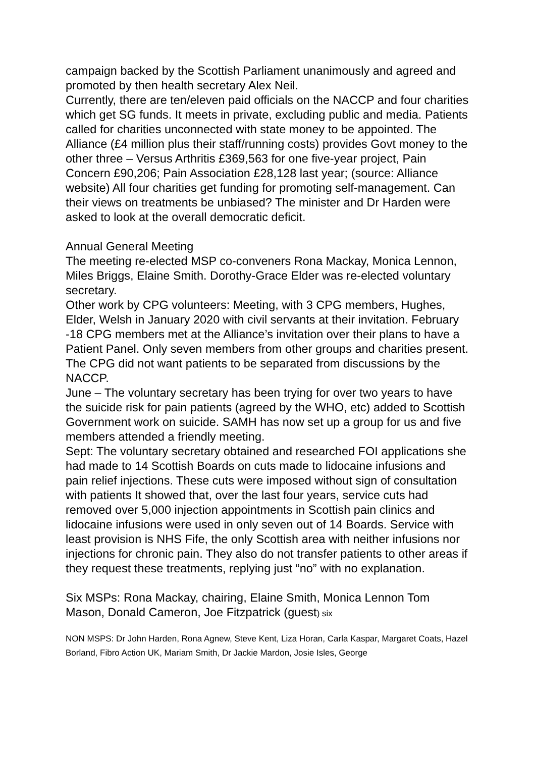campaign backed by the Scottish Parliament unanimously and agreed and promoted by then health secretary Alex Neil.
Currently, there are ten/eleven paid officials on the NACCP and four charities which get SG funds. It meets in private, excluding public and media. Patients called for charities unconnected with state money to be appointed. The Alliance (£4 million plus their staff/running costs) provides Govt money to the other three – Versus Arthritis £369,563 for one five-year project, Pain Concern £90,206; Pain Association £28,128 last year; (source: Alliance website) All four charities get funding for promoting self-management. Can their views on treatments be unbiased? The minister and Dr Harden were asked to look at the overall democratic deficit.
Annual General Meeting
The meeting re-elected MSP co-conveners Rona Mackay, Monica Lennon, Miles Briggs, Elaine Smith. Dorothy-Grace Elder was re-elected voluntary secretary.
Other work by CPG volunteers: Meeting, with 3 CPG members, Hughes, Elder, Welsh in January 2020 with civil servants at their invitation. February -18 CPG members met at the Alliance’s invitation over their plans to have a Patient Panel. Only seven members from other groups and charities present. The CPG did not want patients to be separated from discussions by the NACCP.
June – The voluntary secretary has been trying for over two years to have the suicide risk for pain patients (agreed by the WHO, etc) added to Scottish Government work on suicide. SAMH has now set up a group for us and five members attended a friendly meeting.
Sept: The voluntary secretary obtained and researched FOI applications she had made to 14 Scottish Boards on cuts made to lidocaine infusions and pain relief injections. These cuts were imposed without sign of consultation with patients It showed that, over the last four years, service cuts had removed over 5,000 injection appointments in Scottish pain clinics and lidocaine infusions were used in only seven out of 14 Boards. Service with least provision is NHS Fife, the only Scottish area with neither infusions nor injections for chronic pain. They also do not transfer patients to other areas if they request these treatments, replying just “no” with no explanation.
Six MSPs: Rona Mackay, chairing, Elaine Smith, Monica Lennon Tom Mason, Donald Cameron, Joe Fitzpatrick (guest) six
NON MSPS: Dr John Harden, Rona Agnew, Steve Kent, Liza Horan, Carla Kaspar, Margaret Coats, Hazel Borland, Fibro Action UK, Mariam Smith, Dr Jackie Mardon, Josie Isles, George